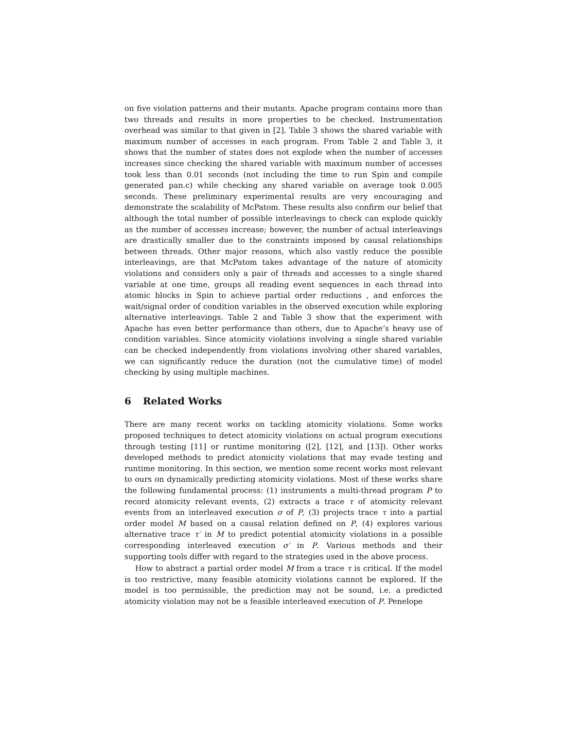on five violation patterns and their mutants. Apache program contains more than two threads and results in more properties to be checked. Instrumentation overhead was similar to that given in [2]. Table 3 shows the shared variable with maximum number of accesses in each program. From Table 2 and Table 3, it shows that the number of states does not explode when the number of accesses increases since checking the shared variable with maximum number of accesses took less than 0.01 seconds (not including the time to run Spin and compile generated pan.c) while checking any shared variable on average took 0.005 seconds. These preliminary experimental results are very encouraging and demonstrate the scalability of McPatom. These results also confirm our belief that although the total number of possible interleavings to check can explode quickly as the number of accesses increase; however, the number of actual interleavings are drastically smaller due to the constraints imposed by causal relationships between threads. Other major reasons, which also vastly reduce the possible interleavings, are that McPatom takes advantage of the nature of atomicity violations and considers only a pair of threads and accesses to a single shared variable at one time, groups all reading event sequences in each thread into atomic blocks in Spin to achieve partial order reductions , and enforces the wait/signal order of condition variables in the observed execution while exploring alternative interleavings. Table 2 and Table 3 show that the experiment with Apache has even better performance than others, due to Apache’s heavy use of condition variables. Since atomicity violations involving a single shared variable can be checked independently from violations involving other shared variables, we can significantly reduce the duration (not the cumulative time) of model checking by using multiple machines.
6 Related Works
There are many recent works on tackling atomicity violations. Some works proposed techniques to detect atomicity violations on actual program executions through testing [11] or runtime monitoring ([2], [12], and [13]). Other works developed methods to predict atomicity violations that may evade testing and runtime monitoring. In this section, we mention some recent works most relevant to ours on dynamically predicting atomicity violations. Most of these works share the following fundamental process: (1) instruments a multi-thread program P to record atomicity relevant events, (2) extracts a trace τ of atomicity relevant events from an interleaved execution σ of P, (3) projects trace τ into a partial order model M based on a causal relation defined on P, (4) explores various alternative trace τ′ in M to predict potential atomicity violations in a possible corresponding interleaved execution σ′ in P. Various methods and their supporting tools differ with regard to the strategies used in the above process.
How to abstract a partial order model M from a trace τ is critical. If the model is too restrictive, many feasible atomicity violations cannot be explored. If the model is too permissible, the prediction may not be sound, i.e. a predicted atomicity violation may not be a feasible interleaved execution of P. Penelope